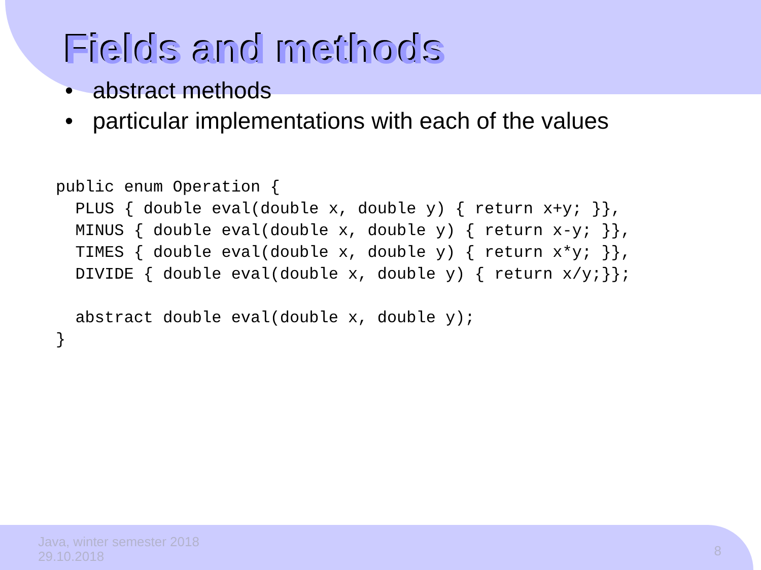Fields and methods
• abstract methods
• particular implementations with each of the values
public enum Operation {
  PLUS { double eval(double x, double y) { return x+y; }},
  MINUS { double eval(double x, double y) { return x-y; }},
  TIMES { double eval(double x, double y) { return x*y; }},
  DIVIDE { double eval(double x, double y) { return x/y;}};

  abstract double eval(double x, double y);
}
Java, winter semester 2018
29.10.2018
8